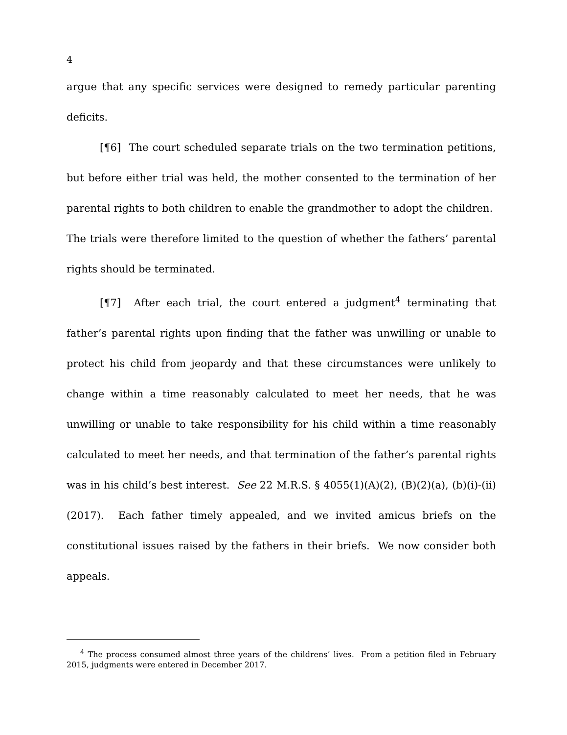4
argue that any specific services were designed to remedy particular parenting deficits.
[¶6] The court scheduled separate trials on the two termination petitions, but before either trial was held, the mother consented to the termination of her parental rights to both children to enable the grandmother to adopt the children. The trials were therefore limited to the question of whether the fathers’ parental rights should be terminated.
[¶7] After each trial, the court entered a judgment<sup>4</sup> terminating that father’s parental rights upon finding that the father was unwilling or unable to protect his child from jeopardy and that these circumstances were unlikely to change within a time reasonably calculated to meet her needs, that he was unwilling or unable to take responsibility for his child within a time reasonably calculated to meet her needs, and that termination of the father’s parental rights was in his child’s best interest. See 22 M.R.S. § 4055(1)(A)(2), (B)(2)(a), (b)(i)-(ii) (2017). Each father timely appealed, and we invited amicus briefs on the constitutional issues raised by the fathers in their briefs. We now consider both appeals.
<sup>4</sup> The process consumed almost three years of the childrens’ lives. From a petition filed in February 2015, judgments were entered in December 2017.